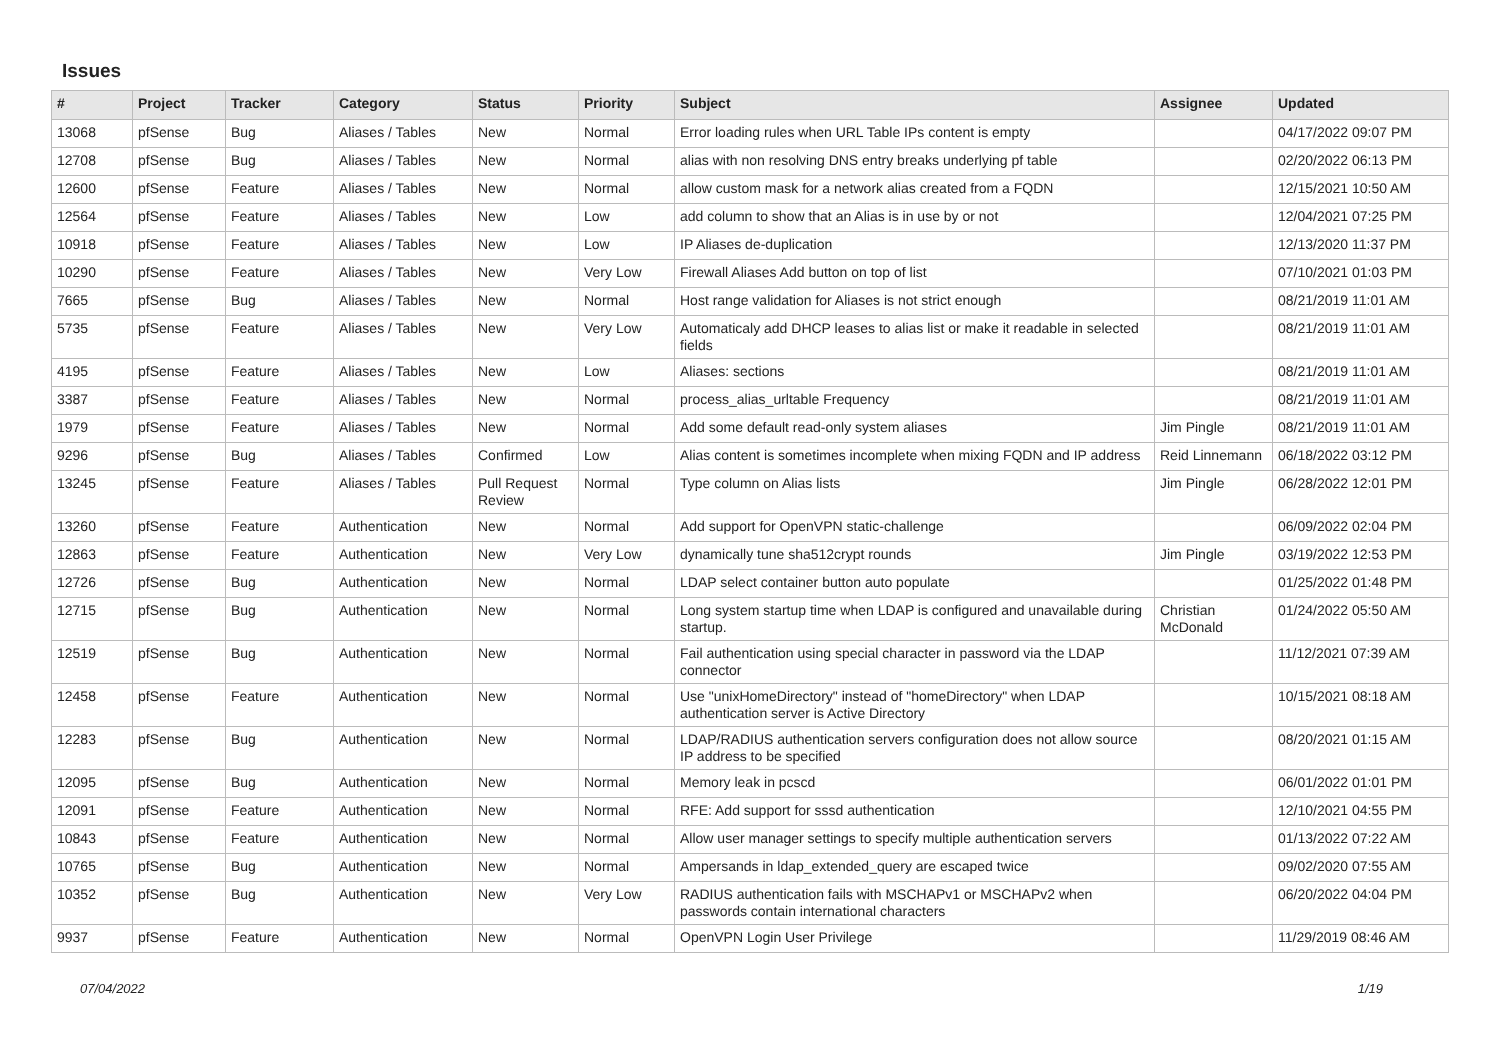Issues
| # | Project | Tracker | Category | Status | Priority | Subject | Assignee | Updated |
| --- | --- | --- | --- | --- | --- | --- | --- | --- |
| 13068 | pfSense | Bug | Aliases / Tables | New | Normal | Error loading rules when URL Table IPs content is empty | | 04/17/2022 09:07 PM |
| 12708 | pfSense | Bug | Aliases / Tables | New | Normal | alias with non resolving DNS entry breaks underlying pf table | | 02/20/2022 06:13 PM |
| 12600 | pfSense | Feature | Aliases / Tables | New | Normal | allow custom mask for a network alias created from a FQDN | | 12/15/2021 10:50 AM |
| 12564 | pfSense | Feature | Aliases / Tables | New | Low | add column to show that an Alias is in use by or not | | 12/04/2021 07:25 PM |
| 10918 | pfSense | Feature | Aliases / Tables | New | Low | IP Aliases de-duplication | | 12/13/2020 11:37 PM |
| 10290 | pfSense | Feature | Aliases / Tables | New | Very Low | Firewall Aliases Add button on top of list | | 07/10/2021 01:03 PM |
| 7665 | pfSense | Bug | Aliases / Tables | New | Normal | Host range validation for Aliases is not strict enough | | 08/21/2019 11:01 AM |
| 5735 | pfSense | Feature | Aliases / Tables | New | Very Low | Automaticaly add DHCP leases to alias list or make it readable in selected fields | | 08/21/2019 11:01 AM |
| 4195 | pfSense | Feature | Aliases / Tables | New | Low | Aliases: sections | | 08/21/2019 11:01 AM |
| 3387 | pfSense | Feature | Aliases / Tables | New | Normal | process_alias_urltable Frequency | | 08/21/2019 11:01 AM |
| 1979 | pfSense | Feature | Aliases / Tables | New | Normal | Add some default read-only system aliases | Jim Pingle | 08/21/2019 11:01 AM |
| 9296 | pfSense | Bug | Aliases / Tables | Confirmed | Low | Alias content is sometimes incomplete when mixing FQDN and IP address | Reid Linnemann | 06/18/2022 03:12 PM |
| 13245 | pfSense | Feature | Aliases / Tables | Pull Request Review | Normal | Type column on Alias lists | Jim Pingle | 06/28/2022 12:01 PM |
| 13260 | pfSense | Feature | Authentication | New | Normal | Add support for OpenVPN static-challenge | | 06/09/2022 02:04 PM |
| 12863 | pfSense | Feature | Authentication | New | Very Low | dynamically tune sha512crypt rounds | Jim Pingle | 03/19/2022 12:53 PM |
| 12726 | pfSense | Bug | Authentication | New | Normal | LDAP select container button auto populate | | 01/25/2022 01:48 PM |
| 12715 | pfSense | Bug | Authentication | New | Normal | Long system startup time when LDAP is configured and unavailable during startup. | Christian McDonald | 01/24/2022 05:50 AM |
| 12519 | pfSense | Bug | Authentication | New | Normal | Fail authentication using special character in password via the LDAP connector | | 11/12/2021 07:39 AM |
| 12458 | pfSense | Feature | Authentication | New | Normal | Use "unixHomeDirectory" instead of "homeDirectory" when LDAP authentication server is Active Directory | | 10/15/2021 08:18 AM |
| 12283 | pfSense | Bug | Authentication | New | Normal | LDAP/RADIUS authentication servers configuration does not allow source IP address to be specified | | 08/20/2021 01:15 AM |
| 12095 | pfSense | Bug | Authentication | New | Normal | Memory leak in pcscd | | 06/01/2022 01:01 PM |
| 12091 | pfSense | Feature | Authentication | New | Normal | RFE: Add support for sssd authentication | | 12/10/2021 04:55 PM |
| 10843 | pfSense | Feature | Authentication | New | Normal | Allow user manager settings to specify multiple authentication servers | | 01/13/2022 07:22 AM |
| 10765 | pfSense | Bug | Authentication | New | Normal | Ampersands in ldap_extended_query are escaped twice | | 09/02/2020 07:55 AM |
| 10352 | pfSense | Bug | Authentication | New | Very Low | RADIUS authentication fails with MSCHAPv1 or MSCHAPv2 when passwords contain international characters | | 06/20/2022 04:04 PM |
| 9937 | pfSense | Feature | Authentication | New | Normal | OpenVPN Login User Privilege | | 11/29/2019 08:46 AM |
07/04/2022 1/19